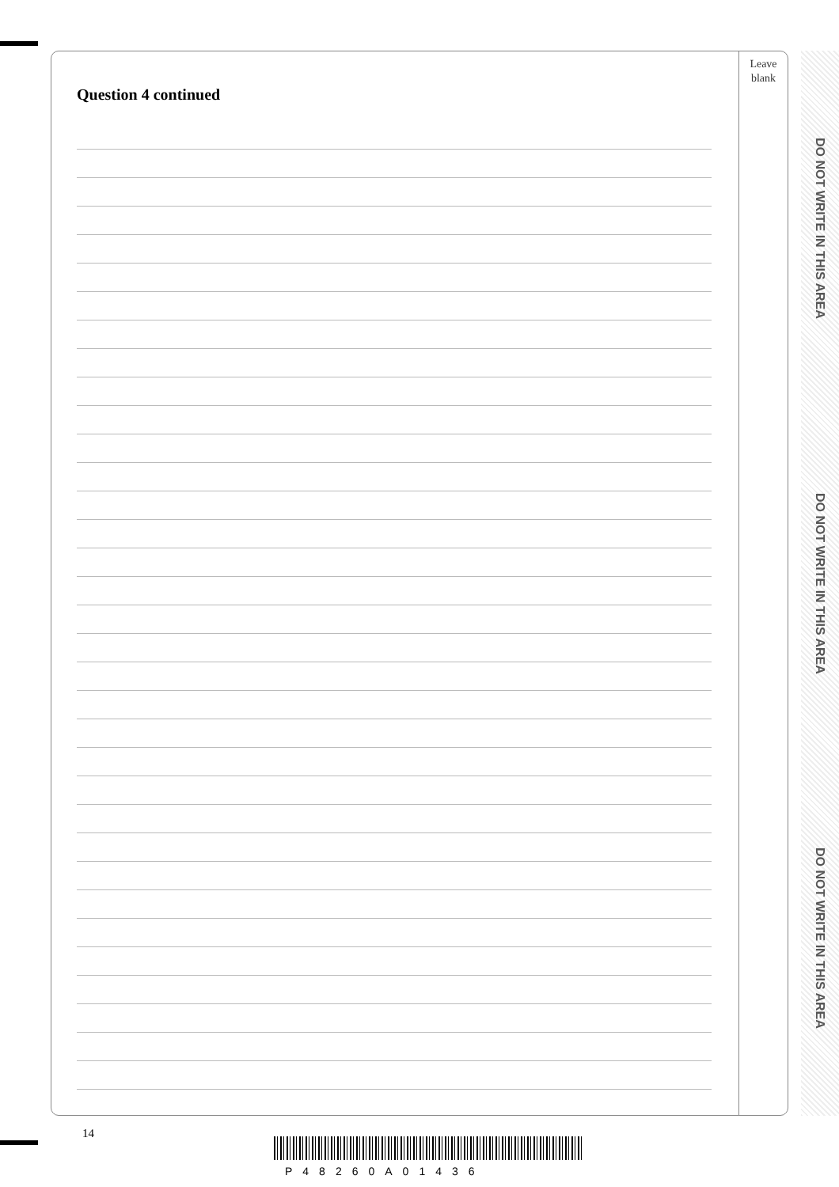Leave
blank
Question 4 continued
DO NOT WRITE IN THIS AREA
DO NOT WRITE IN THIS AREA
DO NOT WRITE IN THIS AREA
14
P48260A01436